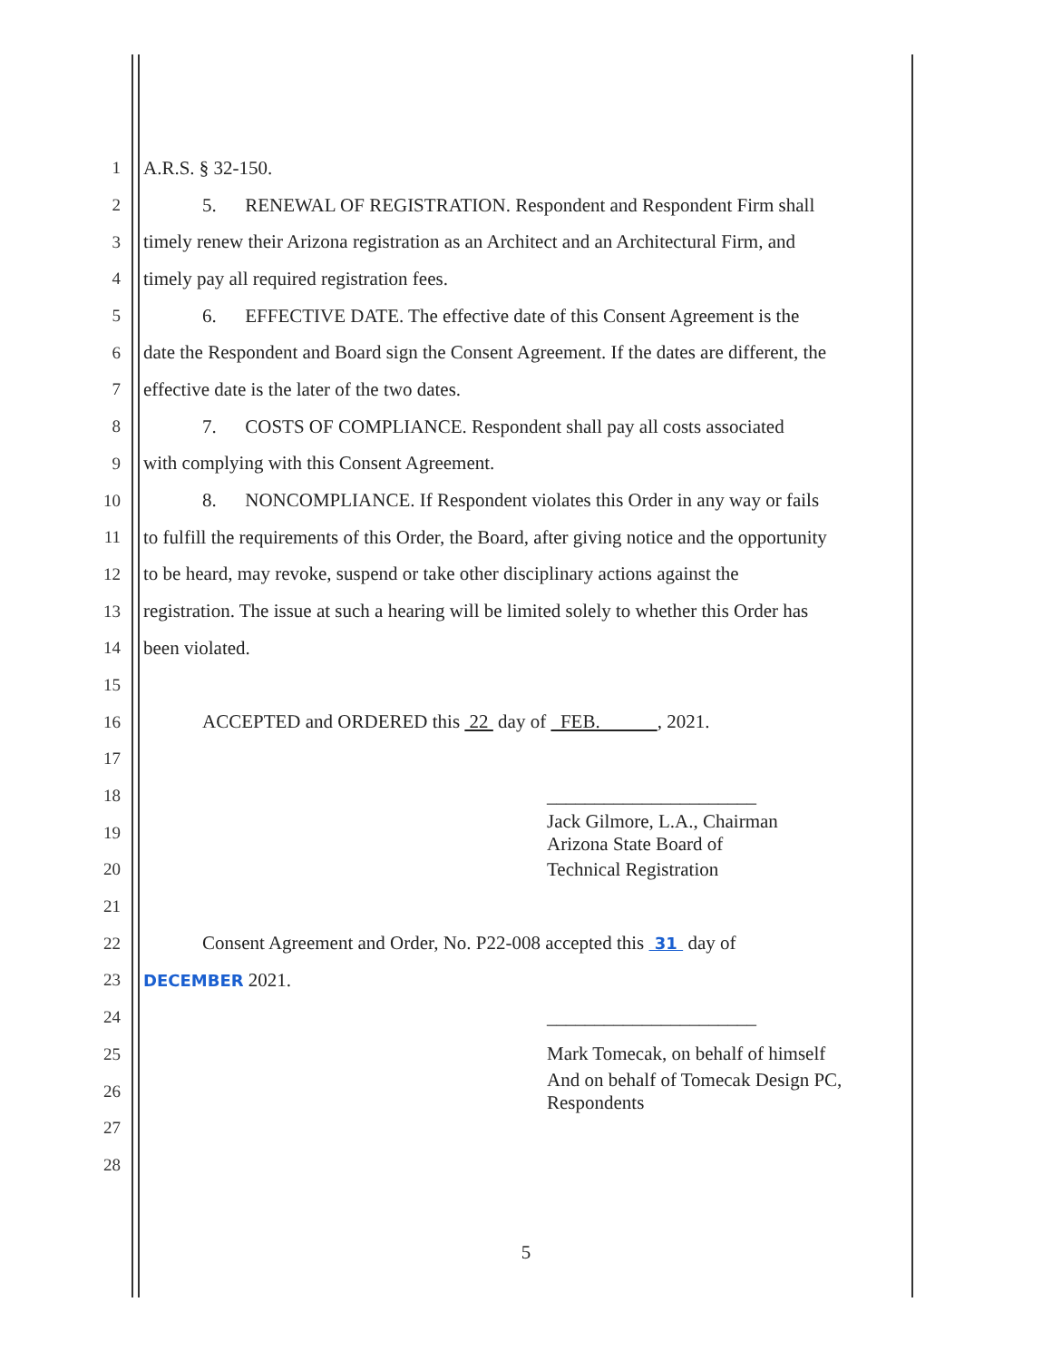1 A.R.S. § 32-150.
2 5. RENEWAL OF REGISTRATION. Respondent and Respondent Firm shall
3 timely renew their Arizona registration as an Architect and an Architectural Firm, and
4 timely pay all required registration fees.
5 6. EFFECTIVE DATE. The effective date of this Consent Agreement is the
6 date the Respondent and Board sign the Consent Agreement. If the dates are different, the
7 effective date is the later of the two dates.
8 7. COSTS OF COMPLIANCE. Respondent shall pay all costs associated
9 with complying with this Consent Agreement.
10 8. NONCOMPLIANCE. If Respondent violates this Order in any way or fails
11 to fulfill the requirements of this Order, the Board, after giving notice and the opportunity
12 to be heard, may revoke, suspend or take other disciplinary actions against the
13 registration. The issue at such a hearing will be limited solely to whether this Order has
14 been violated.
15
16 ACCEPTED and ORDERED this 22 day of FEB. , 2021.
17
18 ______________________
19 Jack Gilmore, L.A., Chairman
Arizona State Board of
20 Technical Registration
21
22 Consent Agreement and Order, No. P22-008 accepted this 31 day of
23 DECEMBER 2021.
24 ______________________
25 Mark Tomecak, on behalf of himself
26 And on behalf of Tomecak Design PC,
Respondents
27
28
5